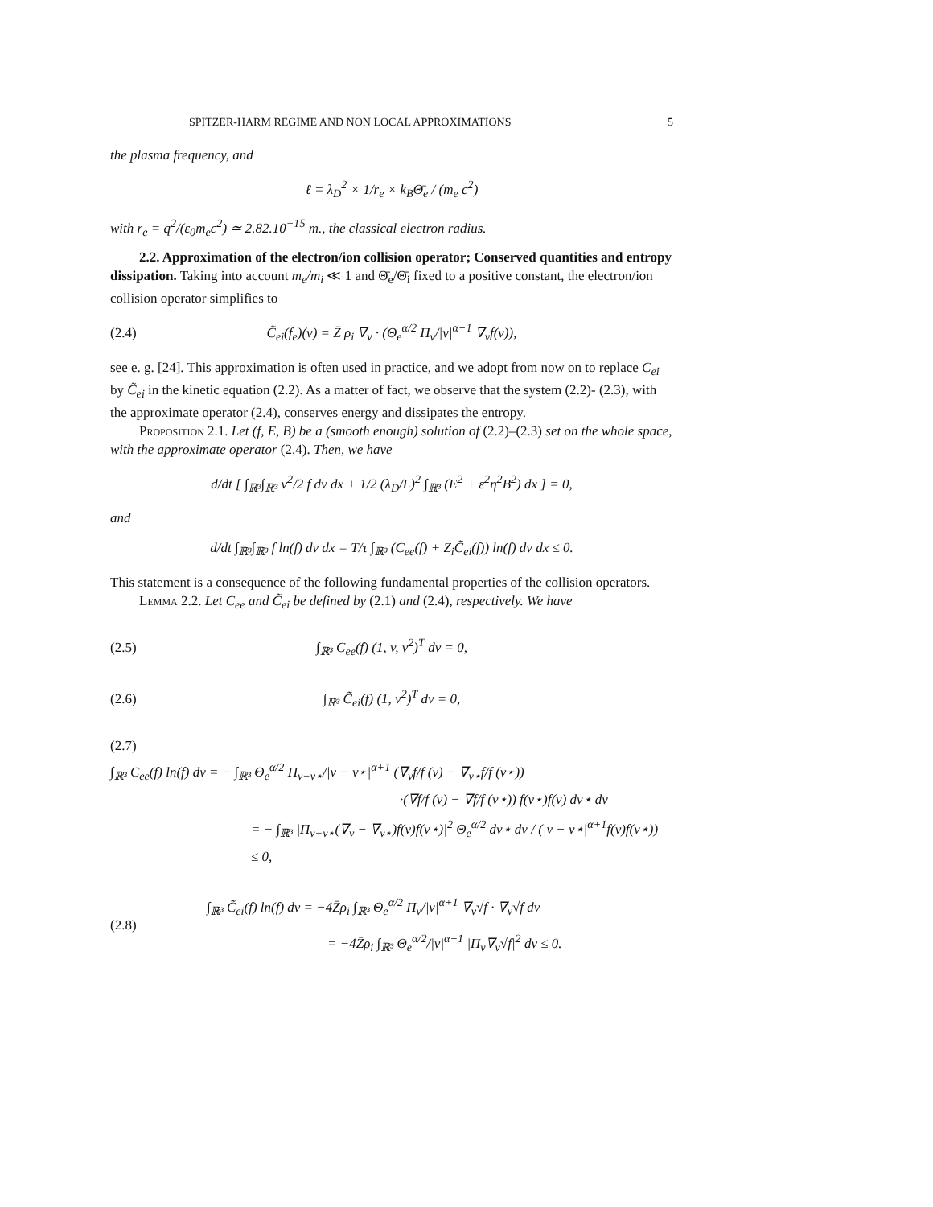SPITZER-HARM REGIME AND NON LOCAL APPROXIMATIONS 5
the plasma frequency, and
ℓ = λ<sub>D</sub><sup>2</sup> × 1/r<sub>e</sub> × k<sub>B</sub>Θ̄<sub>e</sub> / (m<sub>e</sub> c<sup>2</sup>)
with r<sub>e</sub> = q<sup>2</sup>/(ε<sub>0</sub>m<sub>e</sub>c<sup>2</sup>) ≃ 2.82.10<sup>−15</sup> m., the classical electron radius.
2.2. Approximation of the electron/ion collision operator; Conserved quantities and entropy dissipation. Taking into account m<sub>e</sub>/m<sub>i</sub> ≪ 1 and Θ̄<sub>e</sub>/Θ̄<sub>i</sub> fixed to a positive constant, the electron/ion collision operator simplifies to
(2.4) C̃<sub>ei</sub>(f<sub>e</sub>)(v) = Z̄ ρ<sub>i</sub> ∇<sub>v</sub> · (Θ<sub>e</sub><sup>α/2</sup> Π<sub>v</sub>/|v|<sup>α+1</sup> ∇<sub>v</sub>f(v)),
see e. g. [24]. This approximation is often used in practice, and we adopt from now on to replace C<sub>ei</sub> by C̃<sub>ei</sub> in the kinetic equation (2.2). As a matter of fact, we observe that the system (2.2)- (2.3), with the approximate operator (2.4), conserves energy and dissipates the entropy.
Proposition 2.1. Let (f, E, B) be a (smooth enough) solution of (2.2)–(2.3) set on the whole space, with the approximate operator (2.4). Then, we have
d/dt [ ∫<sub>ℝ³</sub>∫<sub>ℝ³</sub> v<sup>2</sup>/2 f dv dx + 1/2 (λ<sub>D</sub>/L)<sup>2</sup> ∫<sub>ℝ³</sub> (E<sup>2</sup> + ε<sup>2</sup>η<sup>2</sup>B<sup>2</sup>) dx ] = 0,
and
d/dt ∫<sub>ℝ³</sub>∫<sub>ℝ³</sub> f ln(f) dv dx = T/τ ∫<sub>ℝ³</sub> (C<sub>ee</sub>(f) + Z<sub>i</sub>C̃<sub>ei</sub>(f)) ln(f) dv dx ≤ 0.
This statement is a consequence of the following fundamental properties of the collision operators.
Lemma 2.2. Let C<sub>ee</sub> and C̃<sub>ei</sub> be defined by (2.1) and (2.4), respectively. We have
(2.5) ∫<sub>ℝ³</sub> C<sub>ee</sub>(f) (1, v, v<sup>2</sup>)<sup>T</sup> dv = 0,
(2.6) ∫<sub>ℝ³</sub> C̃<sub>ei</sub>(f) (1, v<sup>2</sup>)<sup>T</sup> dv = 0,
(2.7)
∫<sub>ℝ³</sub> C<sub>ee</sub>(f) ln(f) dv = − ∫<sub>ℝ³</sub> Θ<sub>e</sub><sup>α/2</sup> Π<sub>v−v⋆</sub>/|v − v⋆|<sup>α+1</sup> (∇<sub>v</sub>f/f (v) − ∇<sub>v⋆</sub>f/f (v⋆))
·(∇f/f (v) − ∇f/f (v⋆)) f(v⋆)f(v) dv⋆ dv
= − ∫<sub>ℝ³</sub> |Π<sub>v−v⋆</sub>(∇<sub>v</sub> − ∇<sub>v⋆</sub>)f(v)f(v⋆)|<sup>2</sup> Θ<sub>e</sub><sup>α/2</sup> dv⋆ dv / (|v − v⋆|<sup>α+1</sup>f(v)f(v⋆))
≤ 0,
(2.8) ∫<sub>ℝ³</sub> C̃<sub>ei</sub>(f) ln(f) dv = −4Z̄ρ<sub>i</sub> ∫<sub>ℝ³</sub> Θ<sub>e</sub><sup>α/2</sup> Π<sub>v</sub>/|v|<sup>α+1</sup> ∇<sub>v</sub>√f · ∇<sub>v</sub>√f dv
= −4Z̄ρ<sub>i</sub> ∫<sub>ℝ³</sub> Θ<sub>e</sub><sup>α/2</sup>/|v|<sup>α+1</sup> |Π<sub>v</sub>∇<sub>v</sub>√f|<sup>2</sup> dv ≤ 0.